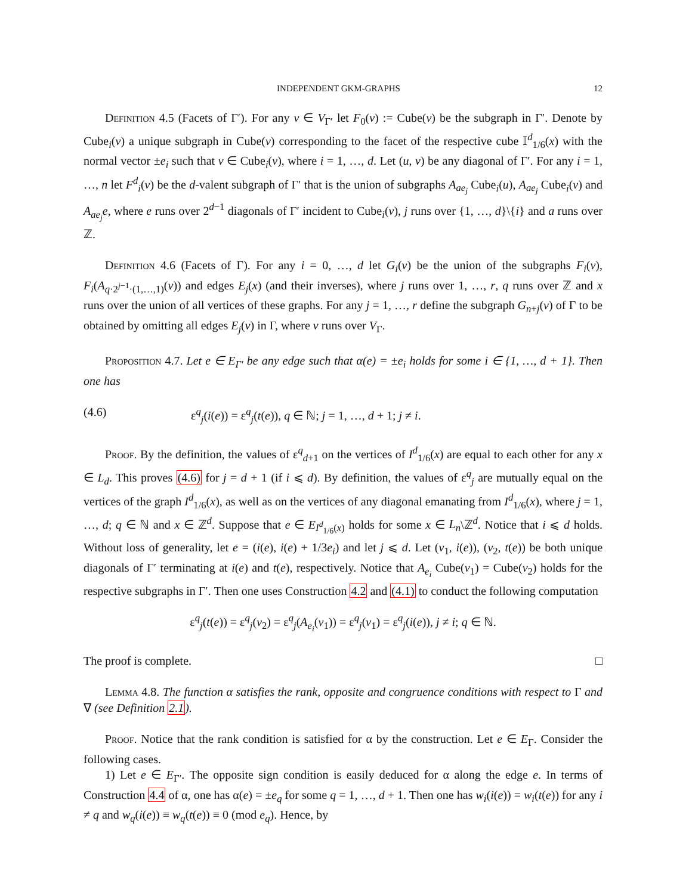INDEPENDENT GKM-GRAPHS 12
Definition 4.5 (Facets of Γ′). For any v ∈ V<sub>Γ′</sub> let F<sub>0</sub>(v) := Cube(v) be the subgraph in Γ′. Denote by Cube<sub>i</sub>(v) a unique subgraph in Cube(v) corresponding to the facet of the respective cube 𝕀<sup>d</sup><sub>1/6</sub>(x) with the normal vector ±e<sub>i</sub> such that v ∈ Cube<sub>i</sub>(v), where i = 1, …, d. Let (u, v) be any diagonal of Γ′. For any i = 1, …, n let F<sup>d</sup><sub>i</sub>(v) be the d-valent subgraph of Γ′ that is the union of subgraphs A<sub>ae<sub>j</sub></sub> Cube<sub>i</sub>(u), A<sub>ae<sub>j</sub></sub> Cube<sub>i</sub>(v) and A<sub>ae<sub>j</sub></sub>e, where e runs over 2<sup>d−1</sup> diagonals of Γ′ incident to Cube<sub>i</sub>(v), j runs over {1, …, d}\{i} and a runs over ℤ.
Definition 4.6 (Facets of Γ). For any i = 0, …, d let G<sub>i</sub>(v) be the union of the subgraphs F<sub>i</sub>(v), F<sub>i</sub>(A<sub>q·2<sup>j−1</sup>·(1,…,1)</sub>(v)) and edges E<sub>j</sub>(x) (and their inverses), where j runs over 1, …, r, q runs over ℤ and x runs over the union of all vertices of these graphs. For any j = 1, …, r define the subgraph G<sub>n+j</sub>(v) of Γ to be obtained by omitting all edges E<sub>j</sub>(v) in Γ, where v runs over V<sub>Γ</sub>.
Proposition 4.7. Let e ∈ E<sub>Γ′</sub> be any edge such that α(e) = ±e<sub>i</sub> holds for some i ∈ {1, …, d + 1}. Then one has
(4.6) ε<sup>q</sup><sub>j</sub>(i(e)) = ε<sup>q</sup><sub>j</sub>(t(e)), q ∈ ℕ; j = 1, …, d + 1; j ≠ i.
Proof. By the definition, the values of ε<sup>q</sup><sub>d+1</sub> on the vertices of I<sup>d</sup><sub>1/6</sub>(x) are equal to each other for any x ∈ L<sub>d</sub>. This proves (4.6) for j = d + 1 (if i ⩽ d). By definition, the values of ε<sup>q</sup><sub>j</sub> are mutually equal on the vertices of the graph I<sup>d</sup><sub>1/6</sub>(x), as well as on the vertices of any diagonal emanating from I<sup>d</sup><sub>1/6</sub>(x), where j = 1, …, d; q ∈ ℕ and x ∈ ℤ<sup>d</sup>. Suppose that e ∈ E<sub>I<sup>d</sup><sub>1/6</sub>(x)</sub> holds for some x ∈ L<sub>n</sub>\ℤ<sup>d</sup>. Notice that i ⩽ d holds. Without loss of generality, let e = (i(e), i(e) + 1/3e<sub>i</sub>) and let j ⩽ d. Let (v<sub>1</sub>, i(e)), (v<sub>2</sub>, t(e)) be both unique diagonals of Γ′ terminating at i(e) and t(e), respectively. Notice that A<sub>e<sub>i</sub></sub> Cube(v<sub>1</sub>) = Cube(v<sub>2</sub>) holds for the respective subgraphs in Γ′. Then one uses Construction 4.2 and (4.1) to conduct the following computation
ε<sup>q</sup><sub>j</sub>(t(e)) = ε<sup>q</sup><sub>j</sub>(v<sub>2</sub>) = ε<sup>q</sup><sub>j</sub>(A<sub>e<sub>i</sub></sub>(v<sub>1</sub>)) = ε<sup>q</sup><sub>j</sub>(v<sub>1</sub>) = ε<sup>q</sup><sub>j</sub>(i(e)), j ≠ i; q ∈ ℕ.
The proof is complete. □
Lemma 4.8. The function α satisfies the rank, opposite and congruence conditions with respect to Γ and ∇ (see Definition 2.1).
Proof. Notice that the rank condition is satisfied for α by the construction. Let e ∈ E<sub>Γ</sub>. Consider the following cases.
1) Let e ∈ E<sub>Γ′</sub>. The opposite sign condition is easily deduced for α along the edge e. In terms of Construction 4.4 of α, one has α(e) = ±e<sub>q</sub> for some q = 1, …, d + 1. Then one has w<sub>i</sub>(i(e)) = w<sub>i</sub>(t(e)) for any i ≠ q and w<sub>q</sub>(i(e)) ≡ w<sub>q</sub>(t(e)) ≡ 0 (mod e<sub>q</sub>). Hence, by